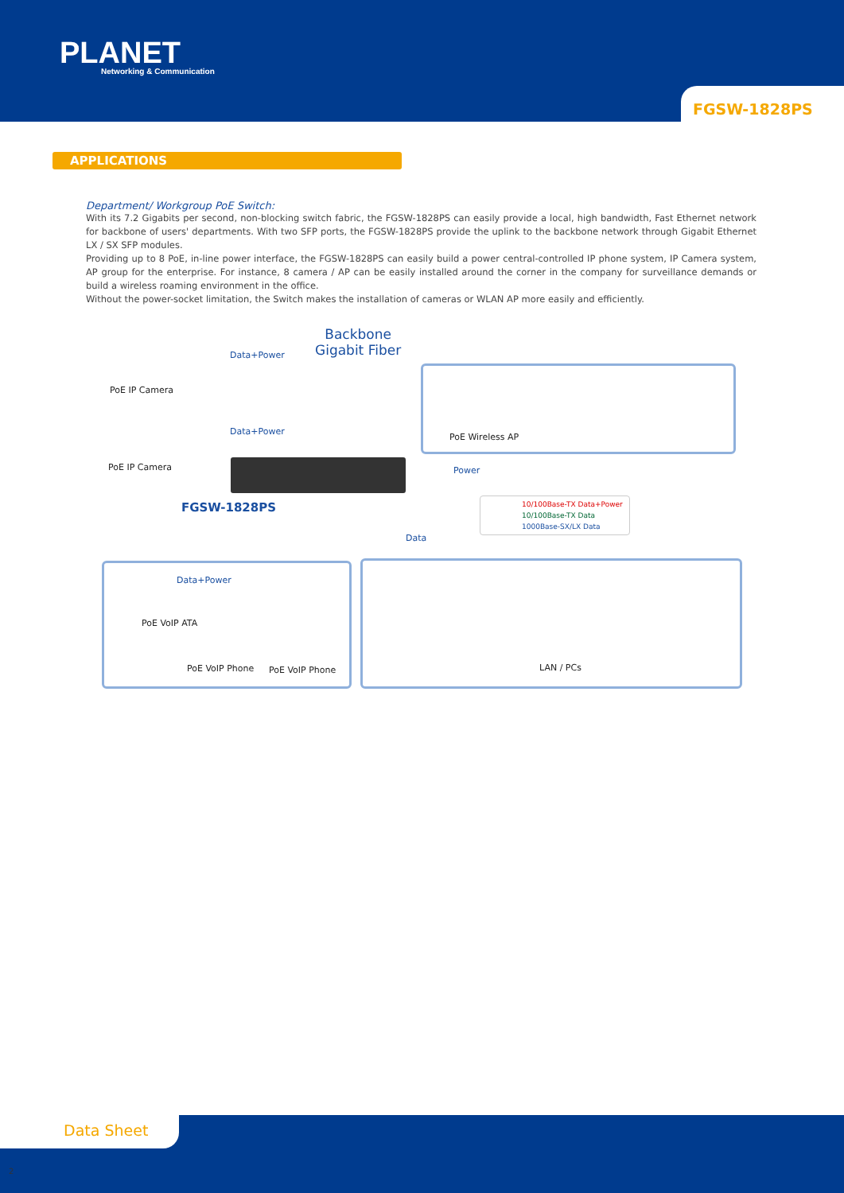PLANET
Networking & Communication
FGSW-1828PS
APPLICATIONS
Department/ Workgroup PoE Switch:
With its 7.2 Gigabits per second, non-blocking switch fabric, the FGSW-1828PS can easily provide a local, high bandwidth, Fast Ethernet network for backbone of users' departments. With two SFP ports, the FGSW-1828PS provide the uplink to the backbone network through Gigabit Ethernet LX / SX SFP modules.
Providing up to 8 PoE, in-line power interface, the FGSW-1828PS can easily build a power central-controlled IP phone system, IP Camera system, AP group for the enterprise. For instance, 8 camera / AP can be easily installed around the corner in the company for surveillance demands or build a wireless roaming environment in the office.
Without the power-socket limitation, the Switch makes the installation of cameras or WLAN AP more easily and efficiently.
Backbone
Gigabit Fiber
Data+Power
PoE IP Camera
Data+Power
PoE IP Camera
PoE Wireless AP
Power
FGSW-1828PS
10/100Base-TX Data+Power
10/100Base-TX Data
1000Base-SX/LX Data
Data
Data+Power
PoE VoIP ATA
PoE VoIP Phone PoE VoIP Phone LAN / PCs
Data Sheet
2